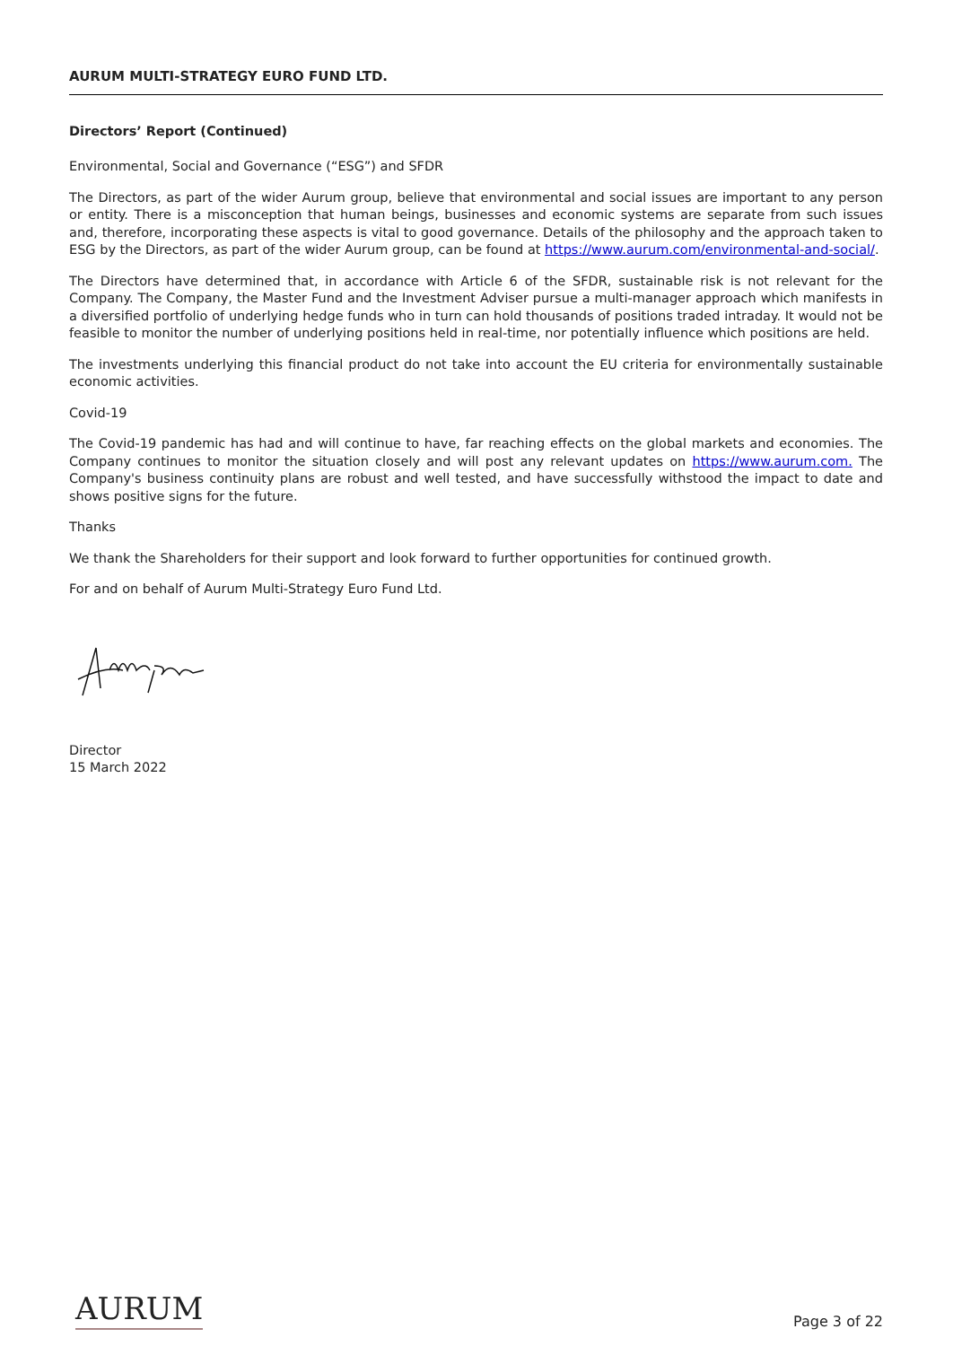AURUM MULTI-STRATEGY EURO FUND LTD.
Directors’ Report (Continued)
Environmental, Social and Governance (“ESG”) and SFDR
The Directors, as part of the wider Aurum group, believe that environmental and social issues are important to any person or entity. There is a misconception that human beings, businesses and economic systems are separate from such issues and, therefore, incorporating these aspects is vital to good governance. Details of the philosophy and the approach taken to ESG by the Directors, as part of the wider Aurum group, can be found at https://www.aurum.com/environmental-and-social/.
The Directors have determined that, in accordance with Article 6 of the SFDR, sustainable risk is not relevant for the Company. The Company, the Master Fund and the Investment Adviser pursue a multi-manager approach which manifests in a diversified portfolio of underlying hedge funds who in turn can hold thousands of positions traded intraday. It would not be feasible to monitor the number of underlying positions held in real-time, nor potentially influence which positions are held.
The investments underlying this financial product do not take into account the EU criteria for environmentally sustainable economic activities.
Covid-19
The Covid-19 pandemic has had and will continue to have, far reaching effects on the global markets and economies. The Company continues to monitor the situation closely and will post any relevant updates on https://www.aurum.com. The Company's business continuity plans are robust and well tested, and have successfully withstood the impact to date and shows positive signs for the future.
Thanks
We thank the Shareholders for their support and look forward to further opportunities for continued growth.
For and on behalf of Aurum Multi-Strategy Euro Fund Ltd.
Director
15 March 2022
AURUM
Page 3 of 22